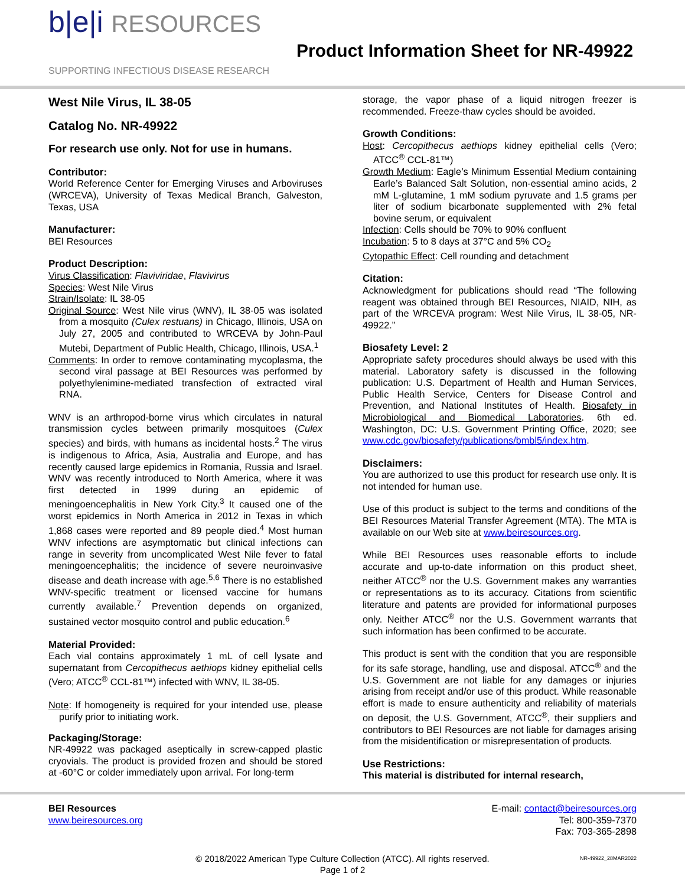b|e|i RESOURCES
SUPPORTING INFECTIOUS DISEASE RESEARCH
Product Information Sheet for NR-49922
West Nile Virus, IL 38-05
Catalog No. NR-49922
For research use only. Not for use in humans.
Contributor:
World Reference Center for Emerging Viruses and Arboviruses (WRCEVA), University of Texas Medical Branch, Galveston, Texas, USA
Manufacturer:
BEI Resources
Product Description:
Virus Classification: Flaviviridae, Flavivirus
Species: West Nile Virus
Strain/Isolate: IL 38-05
Original Source: West Nile virus (WNV), IL 38-05 was isolated from a mosquito (Culex restuans) in Chicago, Illinois, USA on July 27, 2005 and contributed to WRCEVA by John-Paul Mutebi, Department of Public Health, Chicago, Illinois, USA.<sup>1</sup>
Comments: In order to remove contaminating mycoplasma, the second viral passage at BEI Resources was performed by polyethylenimine-mediated transfection of extracted viral RNA.
WNV is an arthropod-borne virus which circulates in natural transmission cycles between primarily mosquitoes (Culex species) and birds, with humans as incidental hosts.<sup>2</sup> The virus is indigenous to Africa, Asia, Australia and Europe, and has recently caused large epidemics in Romania, Russia and Israel. WNV was recently introduced to North America, where it was first detected in 1999 during an epidemic of meningoencephalitis in New York City.<sup>3</sup> It caused one of the worst epidemics in North America in 2012 in Texas in which 1,868 cases were reported and 89 people died.<sup>4</sup> Most human WNV infections are asymptomatic but clinical infections can range in severity from uncomplicated West Nile fever to fatal meningoencephalitis; the incidence of severe neuroinvasive disease and death increase with age.<sup>5,6</sup> There is no established WNV-specific treatment or licensed vaccine for humans currently available.<sup>7</sup> Prevention depends on organized, sustained vector mosquito control and public education.<sup>6</sup>
Material Provided:
Each vial contains approximately 1 mL of cell lysate and supernatant from Cercopithecus aethiops kidney epithelial cells (Vero; ATCC<sup>®</sup> CCL-81™) infected with WNV, IL 38-05.
Note: If homogeneity is required for your intended use, please purify prior to initiating work.
Packaging/Storage:
NR-49922 was packaged aseptically in screw-capped plastic cryovials. The product is provided frozen and should be stored at -60°C or colder immediately upon arrival. For long-term
storage, the vapor phase of a liquid nitrogen freezer is recommended. Freeze-thaw cycles should be avoided.
Growth Conditions:
Host: Cercopithecus aethiops kidney epithelial cells (Vero; ATCC<sup>®</sup> CCL-81™)
Growth Medium: Eagle’s Minimum Essential Medium containing Earle’s Balanced Salt Solution, non-essential amino acids, 2 mM L-glutamine, 1 mM sodium pyruvate and 1.5 grams per liter of sodium bicarbonate supplemented with 2% fetal bovine serum, or equivalent
Infection: Cells should be 70% to 90% confluent
Incubation: 5 to 8 days at 37°C and 5% CO<sub>2</sub>
Cytopathic Effect: Cell rounding and detachment
Citation:
Acknowledgment for publications should read “The following reagent was obtained through BEI Resources, NIAID, NIH, as part of the WRCEVA program: West Nile Virus, IL 38-05, NR-49922.”
Biosafety Level: 2
Appropriate safety procedures should always be used with this material. Laboratory safety is discussed in the following publication: U.S. Department of Health and Human Services, Public Health Service, Centers for Disease Control and Prevention, and National Institutes of Health. Biosafety in Microbiological and Biomedical Laboratories. 6th ed. Washington, DC: U.S. Government Printing Office, 2020; see www.cdc.gov/biosafety/publications/bmbl5/index.htm.
Disclaimers:
You are authorized to use this product for research use only. It is not intended for human use.
Use of this product is subject to the terms and conditions of the BEI Resources Material Transfer Agreement (MTA). The MTA is available on our Web site at www.beiresources.org.
While BEI Resources uses reasonable efforts to include accurate and up-to-date information on this product sheet, neither ATCC<sup>®</sup> nor the U.S. Government makes any warranties or representations as to its accuracy. Citations from scientific literature and patents are provided for informational purposes only. Neither ATCC<sup>®</sup> nor the U.S. Government warrants that such information has been confirmed to be accurate.
This product is sent with the condition that you are responsible for its safe storage, handling, use and disposal. ATCC<sup>®</sup> and the U.S. Government are not liable for any damages or injuries arising from receipt and/or use of this product. While reasonable effort is made to ensure authenticity and reliability of materials on deposit, the U.S. Government, ATCC<sup>®</sup>, their suppliers and contributors to BEI Resources are not liable for damages arising from the misidentification or misrepresentation of products.
Use Restrictions:
This material is distributed for internal research,
BEI Resources
www.beiresources.org
E-mail: contact@beiresources.org
Tel: 800-359-7370
Fax: 703-365-2898
© 2018/2022 American Type Culture Collection (ATCC). All rights reserved. NR-49922_28MAR2022
Page 1 of 2